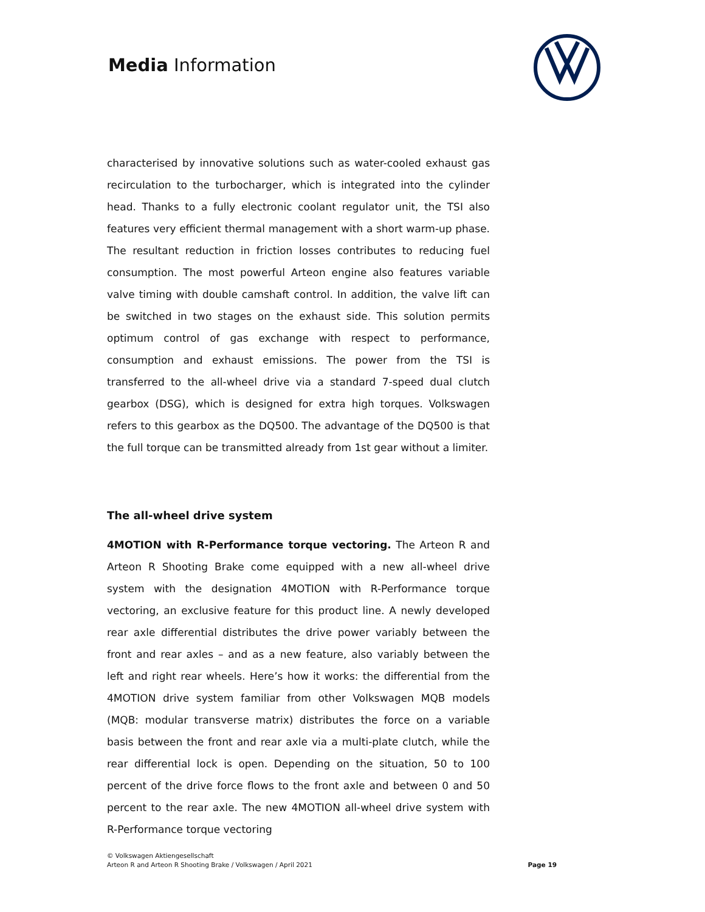Media Information
characterised by innovative solutions such as water-cooled exhaust gas recirculation to the turbocharger, which is integrated into the cylinder head. Thanks to a fully electronic coolant regulator unit, the TSI also features very efficient thermal management with a short warm-up phase. The resultant reduction in friction losses contributes to reducing fuel consumption. The most powerful Arteon engine also features variable valve timing with double camshaft control. In addition, the valve lift can be switched in two stages on the exhaust side. This solution permits optimum control of gas exchange with respect to performance, consumption and exhaust emissions. The power from the TSI is transferred to the all-wheel drive via a standard 7-speed dual clutch gearbox (DSG), which is designed for extra high torques. Volkswagen refers to this gearbox as the DQ500. The advantage of the DQ500 is that the full torque can be transmitted already from 1st gear without a limiter.
The all-wheel drive system
4MOTION with R-Performance torque vectoring. The Arteon R and Arteon R Shooting Brake come equipped with a new all-wheel drive system with the designation 4MOTION with R-Performance torque vectoring, an exclusive feature for this product line. A newly developed rear axle differential distributes the drive power variably between the front and rear axles – and as a new feature, also variably between the left and right rear wheels. Here’s how it works: the differential from the 4MOTION drive system familiar from other Volkswagen MQB models (MQB: modular transverse matrix) distributes the force on a variable basis between the front and rear axle via a multi-plate clutch, while the rear differential lock is open. Depending on the situation, 50 to 100 percent of the drive force flows to the front axle and between 0 and 50 percent to the rear axle. The new 4MOTION all-wheel drive system with R-Performance torque vectoring
© Volkswagen Aktiengesellschaft
Arteon R and Arteon R Shooting Brake / Volkswagen / April 2021
Page 19